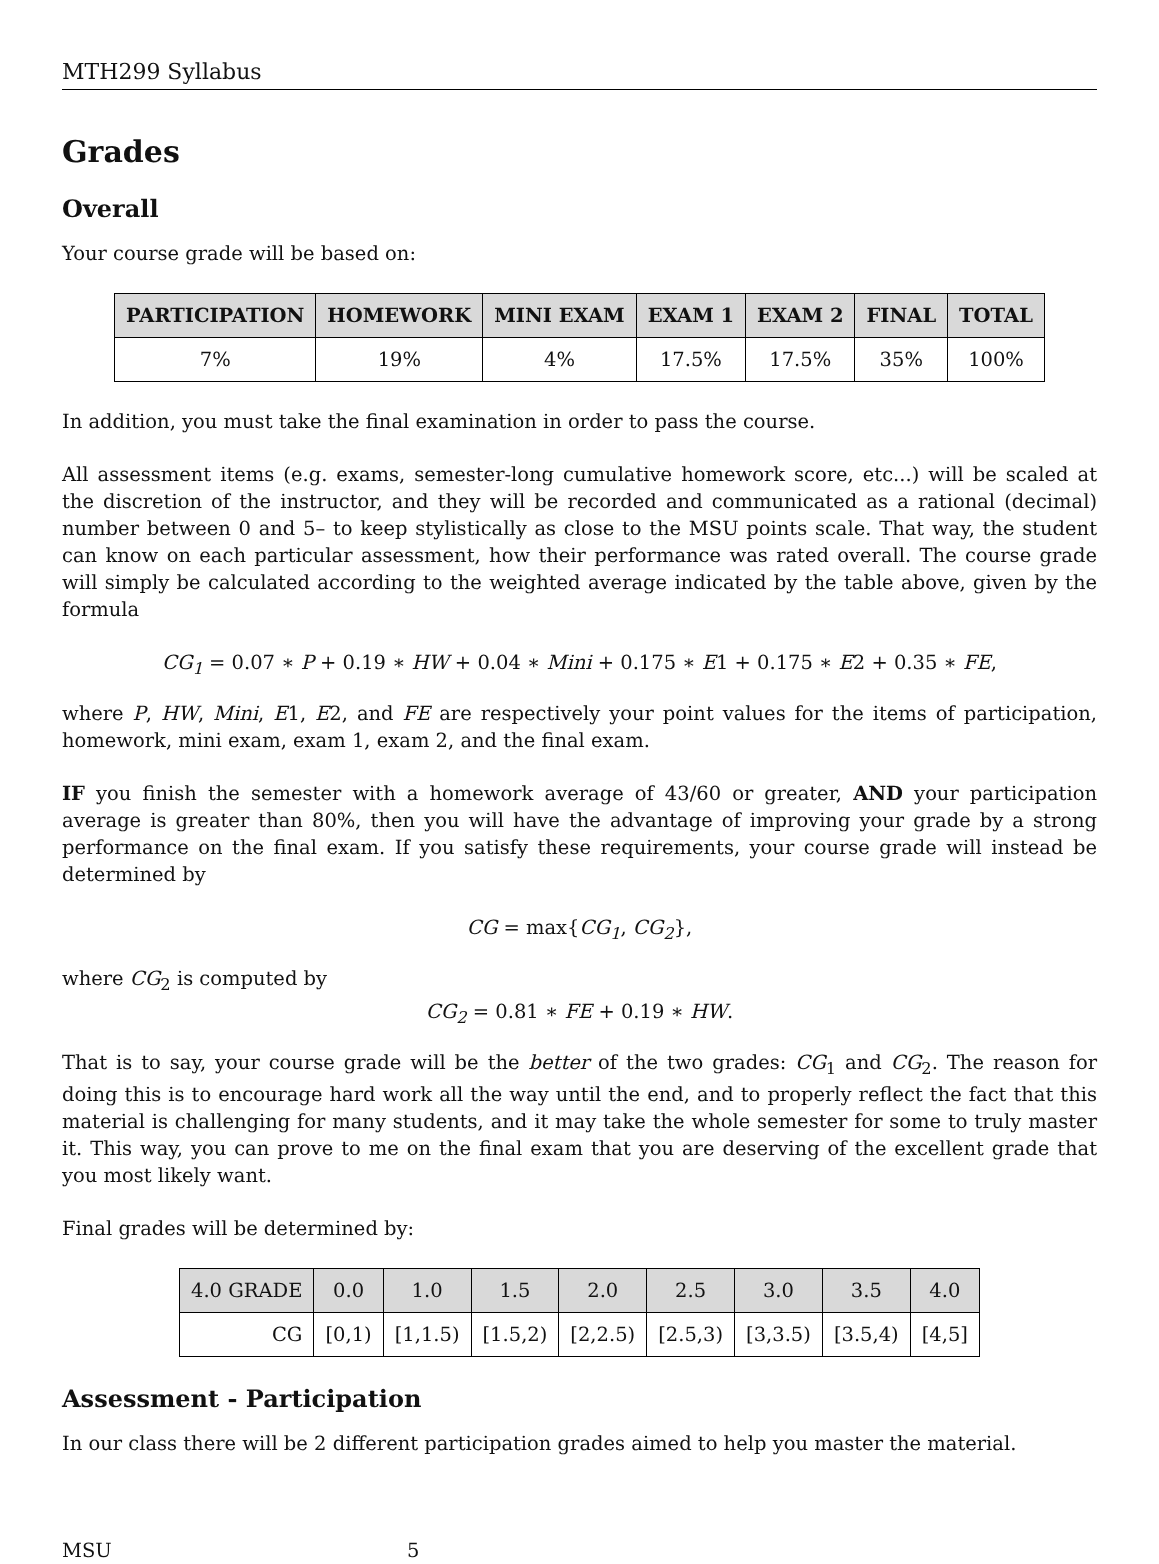MTH299 Syllabus
Grades
Overall
Your course grade will be based on:
| PARTICIPATION | HOMEWORK | MINI EXAM | EXAM 1 | EXAM 2 | FINAL | TOTAL |
| --- | --- | --- | --- | --- | --- | --- |
| 7% | 19% | 4% | 17.5% | 17.5% | 35% | 100% |
In addition, you must take the final examination in order to pass the course.
All assessment items (e.g. exams, semester-long cumulative homework score, etc...) will be scaled at the discretion of the instructor, and they will be recorded and communicated as a rational (decimal) number between 0 and 5– to keep stylistically as close to the MSU points scale. That way, the student can know on each particular assessment, how their performance was rated overall. The course grade will simply be calculated according to the weighted average indicated by the table above, given by the formula
CG<sub>1</sub> = 0.07 ∗ P + 0.19 ∗ HW + 0.04 ∗ Mini + 0.175 ∗ E1 + 0.175 ∗ E2 + 0.35 ∗ FE,
where P, HW, Mini, E1, E2, and FE are respectively your point values for the items of participation, homework, mini exam, exam 1, exam 2, and the final exam.
IF you finish the semester with a homework average of 43/60 or greater, AND your participation average is greater than 80%, then you will have the advantage of improving your grade by a strong performance on the final exam. If you satisfy these requirements, your course grade will instead be determined by
CG = max{CG<sub>1</sub>, CG<sub>2</sub>},
where CG<sub>2</sub> is computed by
CG<sub>2</sub> = 0.81 ∗ FE + 0.19 ∗ HW.
That is to say, your course grade will be the better of the two grades: CG<sub>1</sub> and CG<sub>2</sub>. The reason for doing this is to encourage hard work all the way until the end, and to properly reflect the fact that this material is challenging for many students, and it may take the whole semester for some to truly master it. This way, you can prove to me on the final exam that you are deserving of the excellent grade that you most likely want.
Final grades will be determined by:
| 4.0 GRADE | 0.0 | 1.0 | 1.5 | 2.0 | 2.5 | 3.0 | 3.5 | 4.0 |
| --- | --- | --- | --- | --- | --- | --- | --- | --- |
| CG | [0,1) | [1,1.5) | [1.5,2) | [2,2.5) | [2.5,3) | [3,3.5) | [3.5,4) | [4,5] |
Assessment - Participation
In our class there will be 2 different participation grades aimed to help you master the material.
MSU 5